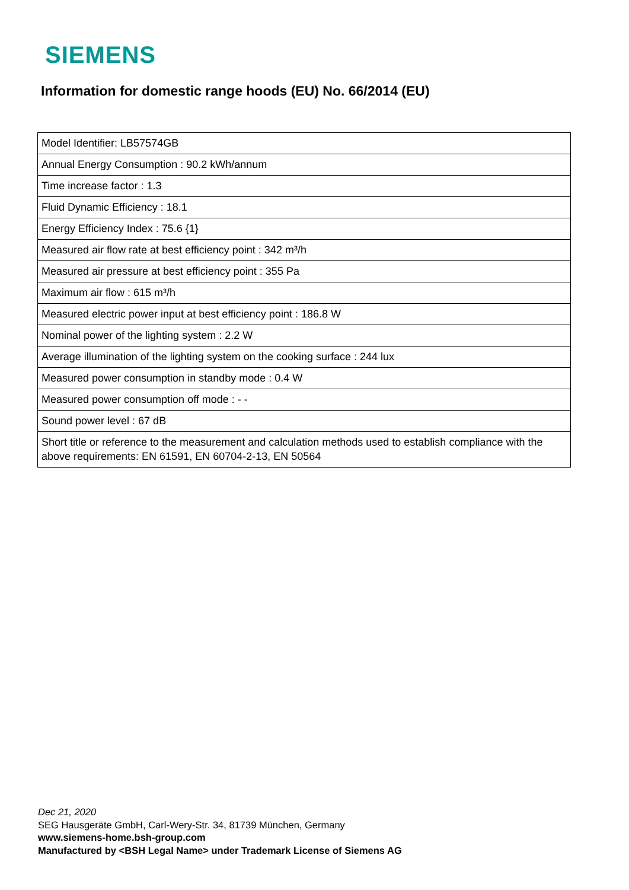SIEMENS
Information for domestic range hoods (EU) No. 66/2014 (EU)
| Model Identifier: LB57574GB |
| Annual Energy Consumption : 90.2 kWh/annum |
| Time increase factor : 1.3 |
| Fluid Dynamic Efficiency : 18.1 |
| Energy Efficiency Index : 75.6 {1} |
| Measured air flow rate at best efficiency point : 342 m³/h |
| Measured air pressure at best efficiency point : 355 Pa |
| Maximum air flow : 615 m³/h |
| Measured electric power input at best efficiency point : 186.8 W |
| Nominal power of the lighting system : 2.2 W |
| Average illumination of the lighting system on the cooking surface : 244 lux |
| Measured power consumption in standby mode : 0.4 W |
| Measured power consumption off mode : - - |
| Sound power level : 67 dB |
| Short title or reference to the measurement and calculation methods used to establish compliance with the above requirements: EN 61591, EN 60704-2-13, EN 50564 |
Dec 21, 2020
SEG Hausgeräte GmbH, Carl-Wery-Str. 34, 81739 München, Germany
www.siemens-home.bsh-group.com
Manufactured by <BSH Legal Name> under Trademark License of Siemens AG